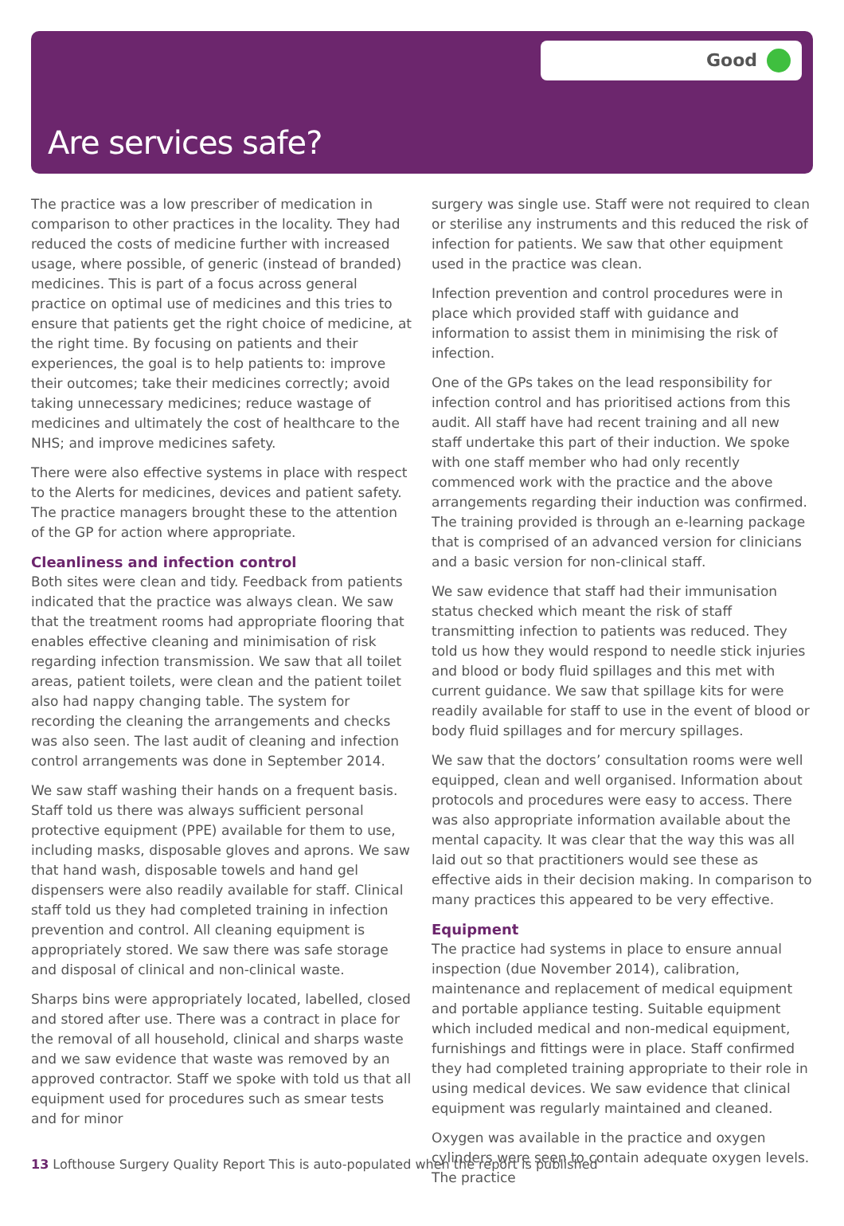Good
Are services safe?
The practice was a low prescriber of medication in comparison to other practices in the locality. They had reduced the costs of medicine further with increased usage, where possible, of generic (instead of branded) medicines. This is part of a focus across general practice on optimal use of medicines and this tries to ensure that patients get the right choice of medicine, at the right time. By focusing on patients and their experiences, the goal is to help patients to: improve their outcomes; take their medicines correctly; avoid taking unnecessary medicines; reduce wastage of medicines and ultimately the cost of healthcare to the NHS; and improve medicines safety.
There were also effective systems in place with respect to the Alerts for medicines, devices and patient safety. The practice managers brought these to the attention of the GP for action where appropriate.
Cleanliness and infection control
Both sites were clean and tidy. Feedback from patients indicated that the practice was always clean. We saw that the treatment rooms had appropriate flooring that enables effective cleaning and minimisation of risk regarding infection transmission. We saw that all toilet areas, patient toilets, were clean and the patient toilet also had nappy changing table. The system for recording the cleaning the arrangements and checks was also seen. The last audit of cleaning and infection control arrangements was done in September 2014.
We saw staff washing their hands on a frequent basis. Staff told us there was always sufficient personal protective equipment (PPE) available for them to use, including masks, disposable gloves and aprons. We saw that hand wash, disposable towels and hand gel dispensers were also readily available for staff. Clinical staff told us they had completed training in infection prevention and control. All cleaning equipment is appropriately stored. We saw there was safe storage and disposal of clinical and non-clinical waste.
Sharps bins were appropriately located, labelled, closed and stored after use. There was a contract in place for the removal of all household, clinical and sharps waste and we saw evidence that waste was removed by an approved contractor. Staff we spoke with told us that all equipment used for procedures such as smear tests and for minor
surgery was single use. Staff were not required to clean or sterilise any instruments and this reduced the risk of infection for patients. We saw that other equipment used in the practice was clean.
Infection prevention and control procedures were in place which provided staff with guidance and information to assist them in minimising the risk of infection.
One of the GPs takes on the lead responsibility for infection control and has prioritised actions from this audit. All staff have had recent training and all new staff undertake this part of their induction. We spoke with one staff member who had only recently commenced work with the practice and the above arrangements regarding their induction was confirmed. The training provided is through an e-learning package that is comprised of an advanced version for clinicians and a basic version for non-clinical staff.
We saw evidence that staff had their immunisation status checked which meant the risk of staff transmitting infection to patients was reduced. They told us how they would respond to needle stick injuries and blood or body fluid spillages and this met with current guidance. We saw that spillage kits for were readily available for staff to use in the event of blood or body fluid spillages and for mercury spillages.
We saw that the doctors’ consultation rooms were well equipped, clean and well organised. Information about protocols and procedures were easy to access. There was also appropriate information available about the mental capacity. It was clear that the way this was all laid out so that practitioners would see these as effective aids in their decision making. In comparison to many practices this appeared to be very effective.
Equipment
The practice had systems in place to ensure annual inspection (due November 2014), calibration, maintenance and replacement of medical equipment and portable appliance testing. Suitable equipment which included medical and non-medical equipment, furnishings and fittings were in place. Staff confirmed they had completed training appropriate to their role in using medical devices. We saw evidence that clinical equipment was regularly maintained and cleaned.
Oxygen was available in the practice and oxygen cylinders were seen to contain adequate oxygen levels. The practice
13 Lofthouse Surgery Quality Report This is auto-populated when the report is published